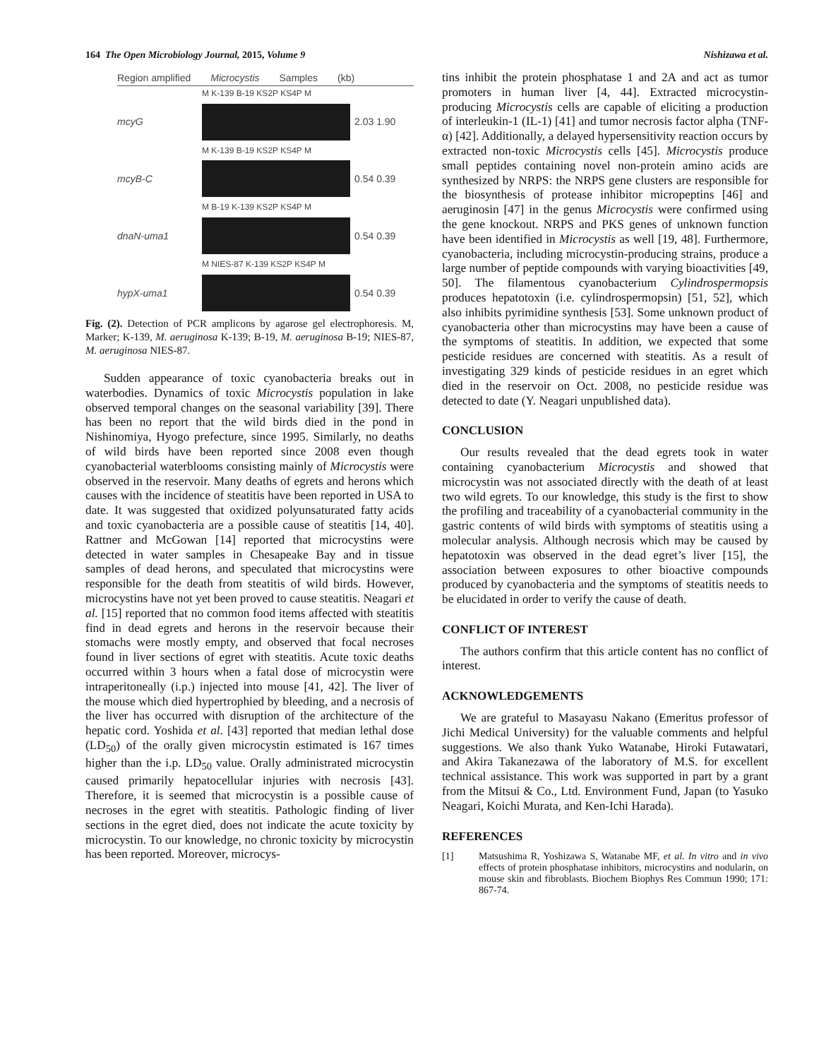164 The Open Microbiology Journal, 2015, Volume 9 Nishizawa et al.
Region amplified Microcystis Samples (kb)
M K-139 B-19 KS2P KS4P M
mcyG 2.03 1.90
M K-139 B-19 KS2P KS4P M
mcyB-C 0.54 0.39
M B-19 K-139 KS2P KS4P M
dnaN-uma1 0.54 0.39
M NIES-87 K-139 KS2P KS4P M
hypX-uma1 0.54 0.39
Fig. (2). Detection of PCR amplicons by agarose gel electrophoresis. M, Marker; K-139, M. aeruginosa K-139; B-19, M. aeruginosa B-19; NIES-87, M. aeruginosa NIES-87.
Sudden appearance of toxic cyanobacteria breaks out in waterbodies. Dynamics of toxic Microcystis population in lake observed temporal changes on the seasonal variability [39]. There has been no report that the wild birds died in the pond in Nishinomiya, Hyogo prefecture, since 1995. Similarly, no deaths of wild birds have been reported since 2008 even though cyanobacterial waterblooms consisting mainly of Microcystis were observed in the reservoir. Many deaths of egrets and herons which causes with the incidence of steatitis have been reported in USA to date. It was suggested that oxidized polyunsaturated fatty acids and toxic cyanobacteria are a possible cause of steatitis [14, 40]. Rattner and McGowan [14] reported that microcystins were detected in water samples in Chesapeake Bay and in tissue samples of dead herons, and speculated that microcystins were responsible for the death from steatitis of wild birds. However, microcystins have not yet been proved to cause steatitis. Neagari et al. [15] reported that no common food items affected with steatitis find in dead egrets and herons in the reservoir because their stomachs were mostly empty, and observed that focal necroses found in liver sections of egret with steatitis. Acute toxic deaths occurred within 3 hours when a fatal dose of microcystin were intraperitoneally (i.p.) injected into mouse [41, 42]. The liver of the mouse which died hypertrophied by bleeding, and a necrosis of the liver has occurred with disruption of the architecture of the hepatic cord. Yoshida et al. [43] reported that median lethal dose (LD<sub>50</sub>) of the orally given microcystin estimated is 167 times higher than the i.p. LD<sub>50</sub> value. Orally administrated microcystin caused primarily hepatocellular injuries with necrosis [43]. Therefore, it is seemed that microcystin is a possible cause of necroses in the egret with steatitis. Pathologic finding of liver sections in the egret died, does not indicate the acute toxicity by microcystin. To our knowledge, no chronic toxicity by microcystin has been reported. Moreover, microcys-
tins inhibit the protein phosphatase 1 and 2A and act as tumor promoters in human liver [4, 44]. Extracted microcystin-producing Microcystis cells are capable of eliciting a production of interleukin-1 (IL-1) [41] and tumor necrosis factor alpha (TNF-α) [42]. Additionally, a delayed hypersensitivity reaction occurs by extracted non-toxic Microcystis cells [45]. Microcystis produce small peptides containing novel non-protein amino acids are synthesized by NRPS: the NRPS gene clusters are responsible for the biosynthesis of protease inhibitor micropeptins [46] and aeruginosin [47] in the genus Microcystis were confirmed using the gene knockout. NRPS and PKS genes of unknown function have been identified in Microcystis as well [19, 48]. Furthermore, cyanobacteria, including microcystin-producing strains, produce a large number of peptide compounds with varying bioactivities [49, 50]. The filamentous cyanobacterium Cylindrospermopsis produces hepatotoxin (i.e. cylindrospermopsin) [51, 52], which also inhibits pyrimidine synthesis [53]. Some unknown product of cyanobacteria other than microcystins may have been a cause of the symptoms of steatitis. In addition, we expected that some pesticide residues are concerned with steatitis. As a result of investigating 329 kinds of pesticide residues in an egret which died in the reservoir on Oct. 2008, no pesticide residue was detected to date (Y. Neagari unpublished data).
CONCLUSION
Our results revealed that the dead egrets took in water containing cyanobacterium Microcystis and showed that microcystin was not associated directly with the death of at least two wild egrets. To our knowledge, this study is the first to show the profiling and traceability of a cyanobacterial community in the gastric contents of wild birds with symptoms of steatitis using a molecular analysis. Although necrosis which may be caused by hepatotoxin was observed in the dead egret’s liver [15], the association between exposures to other bioactive compounds produced by cyanobacteria and the symptoms of steatitis needs to be elucidated in order to verify the cause of death.
CONFLICT OF INTEREST
The authors confirm that this article content has no conflict of interest.
ACKNOWLEDGEMENTS
We are grateful to Masayasu Nakano (Emeritus professor of Jichi Medical University) for the valuable comments and helpful suggestions. We also thank Yuko Watanabe, Hiroki Futawatari, and Akira Takanezawa of the laboratory of M.S. for excellent technical assistance. This work was supported in part by a grant from the Mitsui & Co., Ltd. Environment Fund, Japan (to Yasuko Neagari, Koichi Murata, and Ken-Ichi Harada).
REFERENCES
[1] Matsushima R, Yoshizawa S, Watanabe MF, et al. In vitro and in vivo effects of protein phosphatase inhibitors, microcystins and nodularin, on mouse skin and fibroblasts. Biochem Biophys Res Commun 1990; 171: 867-74.